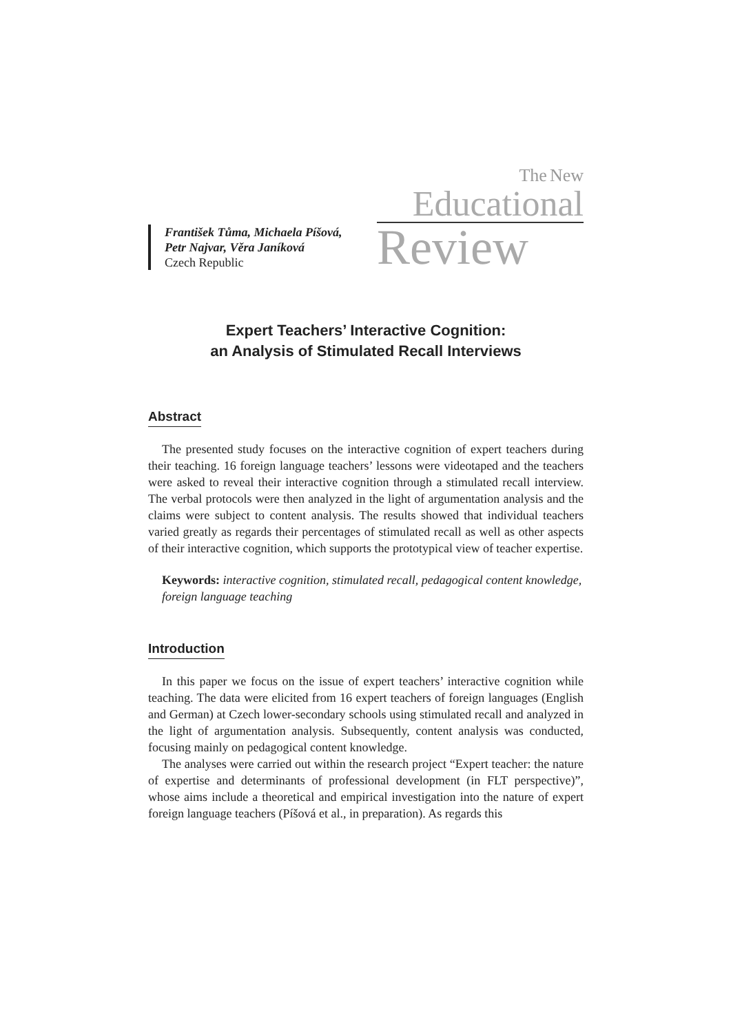František Tůma, Michaela Píšová,
Petr Najvar, Věra Janíková
Czech Republic
The New
Educational
Review
Expert Teachers’ Interactive Cognition:
an Analysis of Stimulated Recall Interviews
Abstract
The presented study focuses on the interactive cognition of expert teachers during their teaching. 16 foreign language teachers’ lessons were videotaped and the teachers were asked to reveal their interactive cognition through a stimulated recall interview. The verbal protocols were then analyzed in the light of argumentation analysis and the claims were subject to content analysis. The results showed that individual teachers varied greatly as regards their percentages of stimulated recall as well as other aspects of their interactive cognition, which supports the prototypical view of teacher expertise.
Keywords: interactive cognition, stimulated recall, pedagogical content knowledge, foreign language teaching
Introduction
In this paper we focus on the issue of expert teachers’ interactive cognition while teaching. The data were elicited from 16 expert teachers of foreign languages (English and German) at Czech lower-secondary schools using stimulated recall and analyzed in the light of argumentation analysis. Subsequently, content analysis was conducted, focusing mainly on pedagogical content knowledge.
The analyses were carried out within the research project “Expert teacher: the nature of expertise and determinants of professional development (in FLT perspective)”, whose aims include a theoretical and empirical investigation into the nature of expert foreign language teachers (Píšová et al., in preparation). As regards this